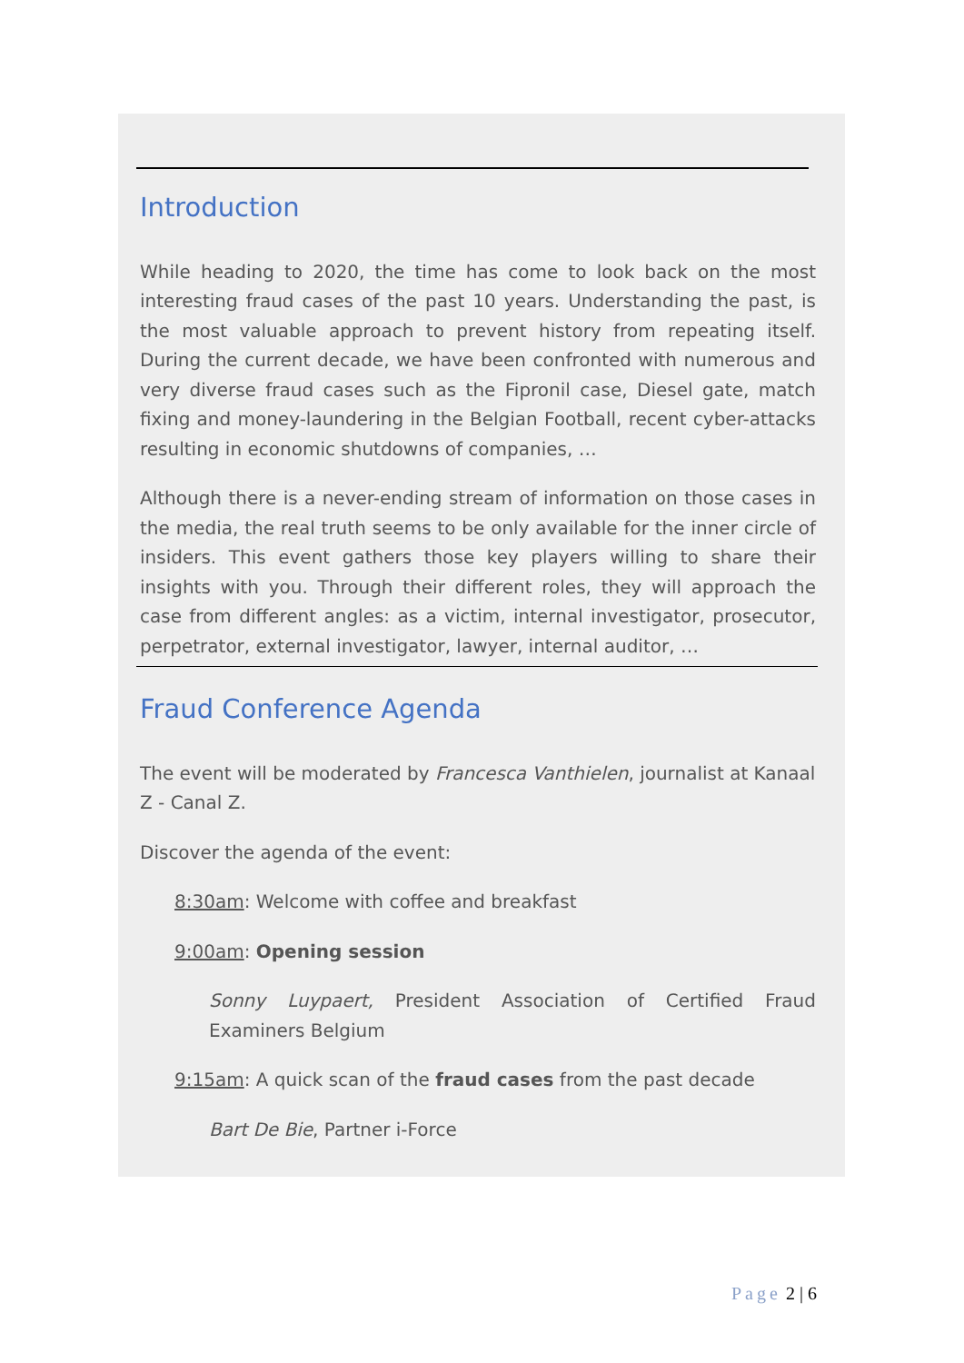Introduction
While heading to 2020, the time has come to look back on the most interesting fraud cases of the past 10 years. Understanding the past, is the most valuable approach to prevent history from repeating itself. During the current decade, we have been confronted with numerous and very diverse fraud cases such as the Fipronil case, Diesel gate, match fixing and money-laundering in the Belgian Football, recent cyber-attacks resulting in economic shutdowns of companies, …
Although there is a never-ending stream of information on those cases in the media, the real truth seems to be only available for the inner circle of insiders. This event gathers those key players willing to share their insights with you. Through their different roles, they will approach the case from different angles: as a victim, internal investigator, prosecutor, perpetrator, external investigator, lawyer, internal auditor, …
Fraud Conference Agenda
The event will be moderated by Francesca Vanthielen, journalist at Kanaal Z - Canal Z.
Discover the agenda of the event:
8:30am: Welcome with coffee and breakfast
9:00am: Opening session
Sonny Luypaert, President Association of Certified Fraud Examiners Belgium
9:15am: A quick scan of the fraud cases from the past decade
Bart De Bie, Partner i-Force
Page 2 | 6